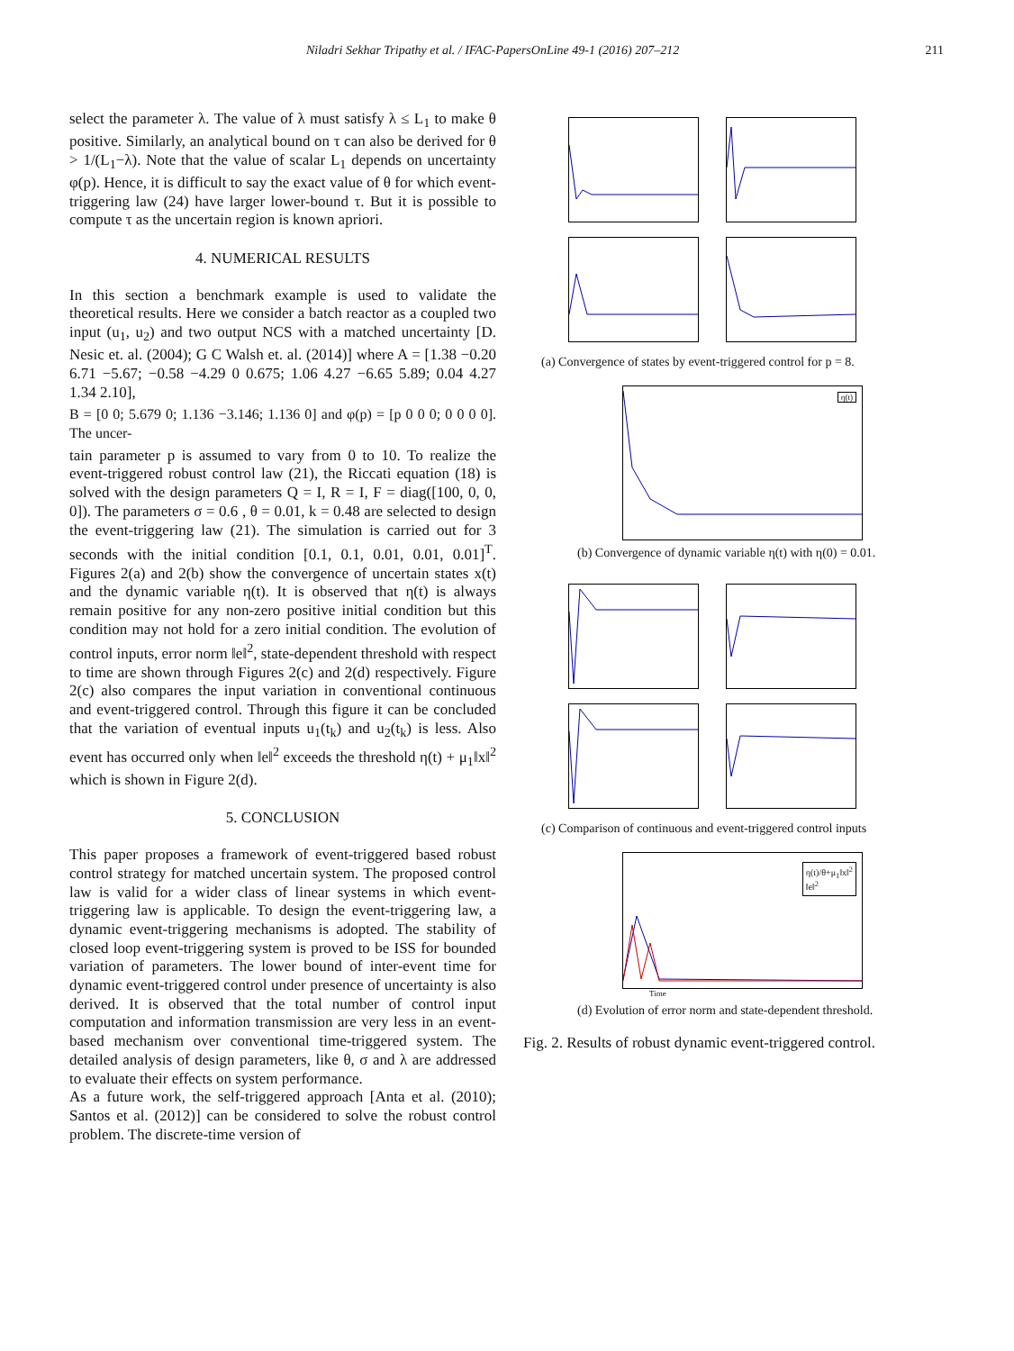Niladri Sekhar Tripathy et al. / IFAC-PapersOnLine 49-1 (2016) 207–212 211
select the parameter λ. The value of λ must satisfy λ ≤ L<sub>1</sub> to make θ positive. Similarly, an analytical bound on τ can also be derived for θ > 1/(L<sub>1</sub>−λ). Note that the value of scalar L<sub>1</sub> depends on uncertainty φ(p). Hence, it is difficult to say the exact value of θ for which event-triggering law (24) have larger lower-bound τ. But it is possible to compute τ as the uncertain region is known apriori.
4. NUMERICAL RESULTS
In this section a benchmark example is used to validate the theoretical results. Here we consider a batch reactor as a coupled two input (u<sub>1</sub>, u<sub>2</sub>) and two output NCS with a matched uncertainty [D. Nesic et. al. (2004); G C Walsh et. al. (2014)] where A = [1.38 −0.20 6.71 −5.67; −0.58 −4.29 0 0.675; 1.06 4.27 −6.65 5.89; 0.04 4.27 1.34 2.10],
B = [0 0; 5.679 0; 1.136 −3.146; 1.136 0] and φ(p) = [p 0 0 0; 0 0 0 0]. The uncer-
tain parameter p is assumed to vary from 0 to 10. To realize the event-triggered robust control law (21), the Riccati equation (18) is solved with the design parameters Q = I, R = I, F = diag([100, 0, 0, 0]). The parameters σ = 0.6 , θ = 0.01, k = 0.48 are selected to design the event-triggering law (21). The simulation is carried out for 3 seconds with the initial condition [0.1, 0.1, 0.01, 0.01, 0.01]<sup>T</sup>. Figures 2(a) and 2(b) show the convergence of uncertain states x(t) and the dynamic variable η(t). It is observed that η(t) is always remain positive for any non-zero positive initial condition but this condition may not hold for a zero initial condition. The evolution of control inputs, error norm ‖e‖<sup>2</sup>, state-dependent threshold with respect to time are shown through Figures 2(c) and 2(d) respectively. Figure 2(c) also compares the input variation in conventional continuous and event-triggered control. Through this figure it can be concluded that the variation of eventual inputs u<sub>1</sub>(t<sub>k</sub>) and u<sub>2</sub>(t<sub>k</sub>) is less. Also event has occurred only when ‖e‖<sup>2</sup> exceeds the threshold η(t) + μ<sub>1</sub>‖x‖<sup>2</sup> which is shown in Figure 2(d).
5. CONCLUSION
This paper proposes a framework of event-triggered based robust control strategy for matched uncertain system. The proposed control law is valid for a wider class of linear systems in which event-triggering law is applicable. To design the event-triggering law, a dynamic event-triggering mechanisms is adopted. The stability of closed loop event-triggering system is proved to be ISS for bounded variation of parameters. The lower bound of inter-event time for dynamic event-triggered control under presence of uncertainty is also derived. It is observed that the total number of control input computation and information transmission are very less in an event-based mechanism over conventional time-triggered system. The detailed analysis of design parameters, like θ, σ and λ are addressed to evaluate their effects on system performance.
As a future work, the self-triggered approach [Anta et al. (2010); Santos et al. (2012)] can be considered to solve the robust control problem. The discrete-time version of
(a) Convergence of states by event-triggered control for p = 8.
η(t)
(b) Convergence of dynamic variable η(t) with η(0) = 0.01.
(c) Comparison of continuous and event-triggered control inputs
η(t)/θ+μ<sub>1</sub>‖x‖<sup>2</sup>
‖e‖<sup>2</sup>
Time
(d) Evolution of error norm and state-dependent threshold.
Fig. 2. Results of robust dynamic event-triggered control.